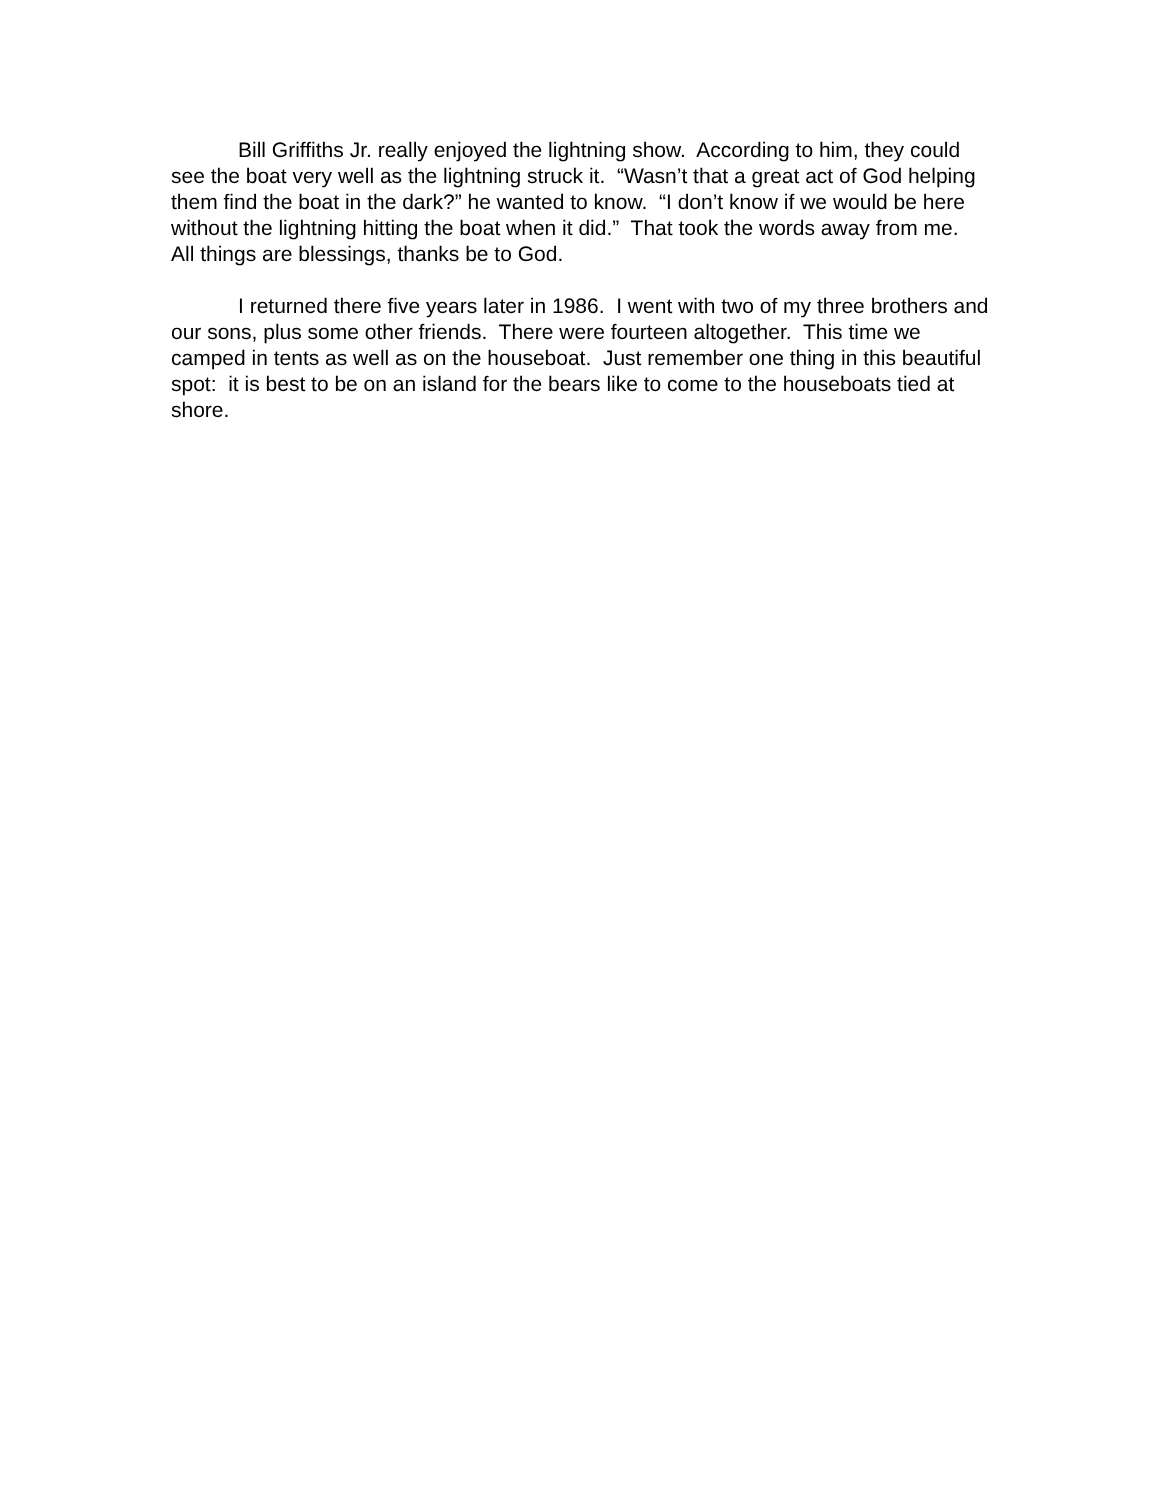Bill Griffiths Jr. really enjoyed the lightning show. According to him, they could see the boat very well as the lightning struck it. “Wasn’t that a great act of God helping them find the boat in the dark?” he wanted to know. “I don’t know if we would be here without the lightning hitting the boat when it did.” That took the words away from me. All things are blessings, thanks be to God.
I returned there five years later in 1986. I went with two of my three brothers and our sons, plus some other friends. There were fourteen altogether. This time we camped in tents as well as on the houseboat. Just remember one thing in this beautiful spot: it is best to be on an island for the bears like to come to the houseboats tied at shore.